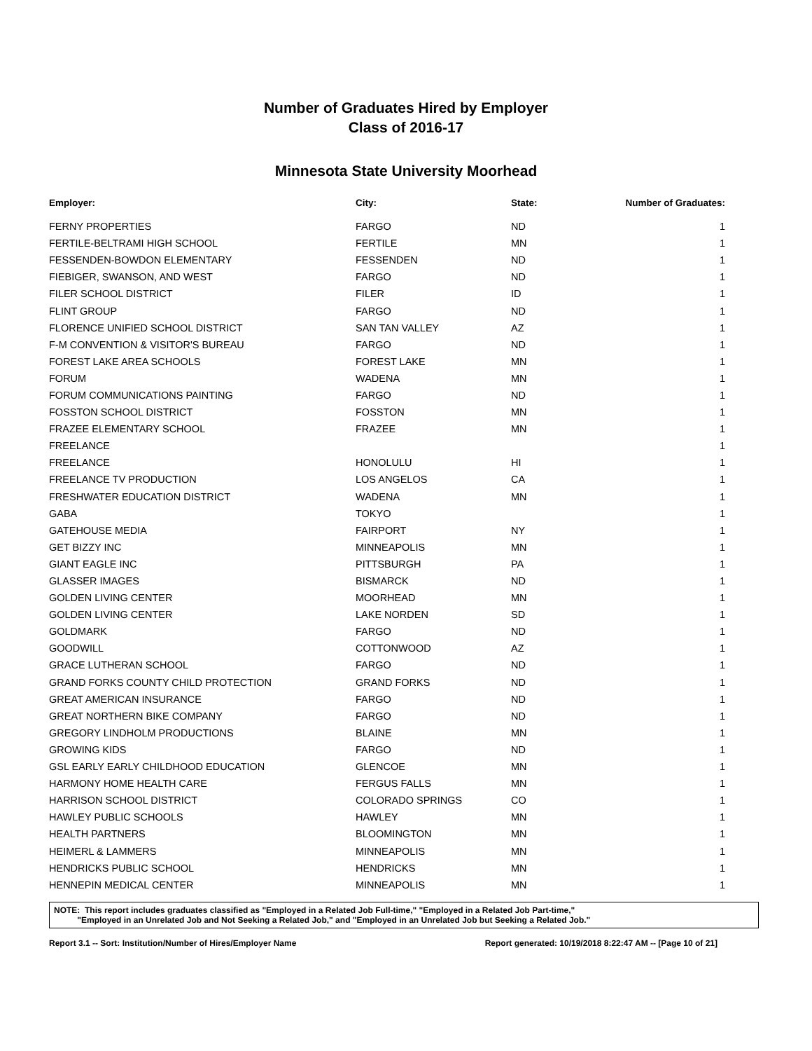Number of Graduates Hired by Employer
Class of 2016-17
Minnesota State University Moorhead
| Employer: | City: | State: | Number of Graduates: |
| --- | --- | --- | --- |
| FERNY PROPERTIES | FARGO | ND | 1 |
| FERTILE-BELTRAMI HIGH SCHOOL | FERTILE | MN | 1 |
| FESSENDEN-BOWDON ELEMENTARY | FESSENDEN | ND | 1 |
| FIEBIGER, SWANSON, AND WEST | FARGO | ND | 1 |
| FILER SCHOOL DISTRICT | FILER | ID | 1 |
| FLINT GROUP | FARGO | ND | 1 |
| FLORENCE UNIFIED SCHOOL DISTRICT | SAN TAN VALLEY | AZ | 1 |
| F-M CONVENTION & VISITOR'S BUREAU | FARGO | ND | 1 |
| FOREST LAKE AREA SCHOOLS | FOREST LAKE | MN | 1 |
| FORUM | WADENA | MN | 1 |
| FORUM COMMUNICATIONS PAINTING | FARGO | ND | 1 |
| FOSSTON SCHOOL DISTRICT | FOSSTON | MN | 1 |
| FRAZEE ELEMENTARY SCHOOL | FRAZEE | MN | 1 |
| FREELANCE | | | 1 |
| FREELANCE | HONOLULU | HI | 1 |
| FREELANCE TV PRODUCTION | LOS ANGELOS | CA | 1 |
| FRESHWATER EDUCATION DISTRICT | WADENA | MN | 1 |
| GABA | TOKYO | | 1 |
| GATEHOUSE MEDIA | FAIRPORT | NY | 1 |
| GET BIZZY INC | MINNEAPOLIS | MN | 1 |
| GIANT EAGLE INC | PITTSBURGH | PA | 1 |
| GLASSER IMAGES | BISMARCK | ND | 1 |
| GOLDEN LIVING CENTER | MOORHEAD | MN | 1 |
| GOLDEN LIVING CENTER | LAKE NORDEN | SD | 1 |
| GOLDMARK | FARGO | ND | 1 |
| GOODWILL | COTTONWOOD | AZ | 1 |
| GRACE LUTHERAN SCHOOL | FARGO | ND | 1 |
| GRAND FORKS COUNTY CHILD PROTECTION | GRAND FORKS | ND | 1 |
| GREAT AMERICAN INSURANCE | FARGO | ND | 1 |
| GREAT NORTHERN BIKE COMPANY | FARGO | ND | 1 |
| GREGORY LINDHOLM PRODUCTIONS | BLAINE | MN | 1 |
| GROWING KIDS | FARGO | ND | 1 |
| GSL EARLY EARLY CHILDHOOD EDUCATION | GLENCOE | MN | 1 |
| HARMONY HOME HEALTH CARE | FERGUS FALLS | MN | 1 |
| HARRISON SCHOOL DISTRICT | COLORADO SPRINGS | CO | 1 |
| HAWLEY PUBLIC SCHOOLS | HAWLEY | MN | 1 |
| HEALTH PARTNERS | BLOOMINGTON | MN | 1 |
| HEIMERL & LAMMERS | MINNEAPOLIS | MN | 1 |
| HENDRICKS PUBLIC SCHOOL | HENDRICKS | MN | 1 |
| HENNEPIN MEDICAL CENTER | MINNEAPOLIS | MN | 1 |
NOTE: This report includes graduates classified as "Employed in a Related Job Full-time," "Employed in a Related Job Part-time,"
"Employed in an Unrelated Job and Not Seeking a Related Job," and "Employed in an Unrelated Job but Seeking a Related Job."
Report 3.1 -- Sort: Institution/Number of Hires/Employer Name Report generated: 10/19/2018 8:22:47 AM -- [Page 10 of 21]